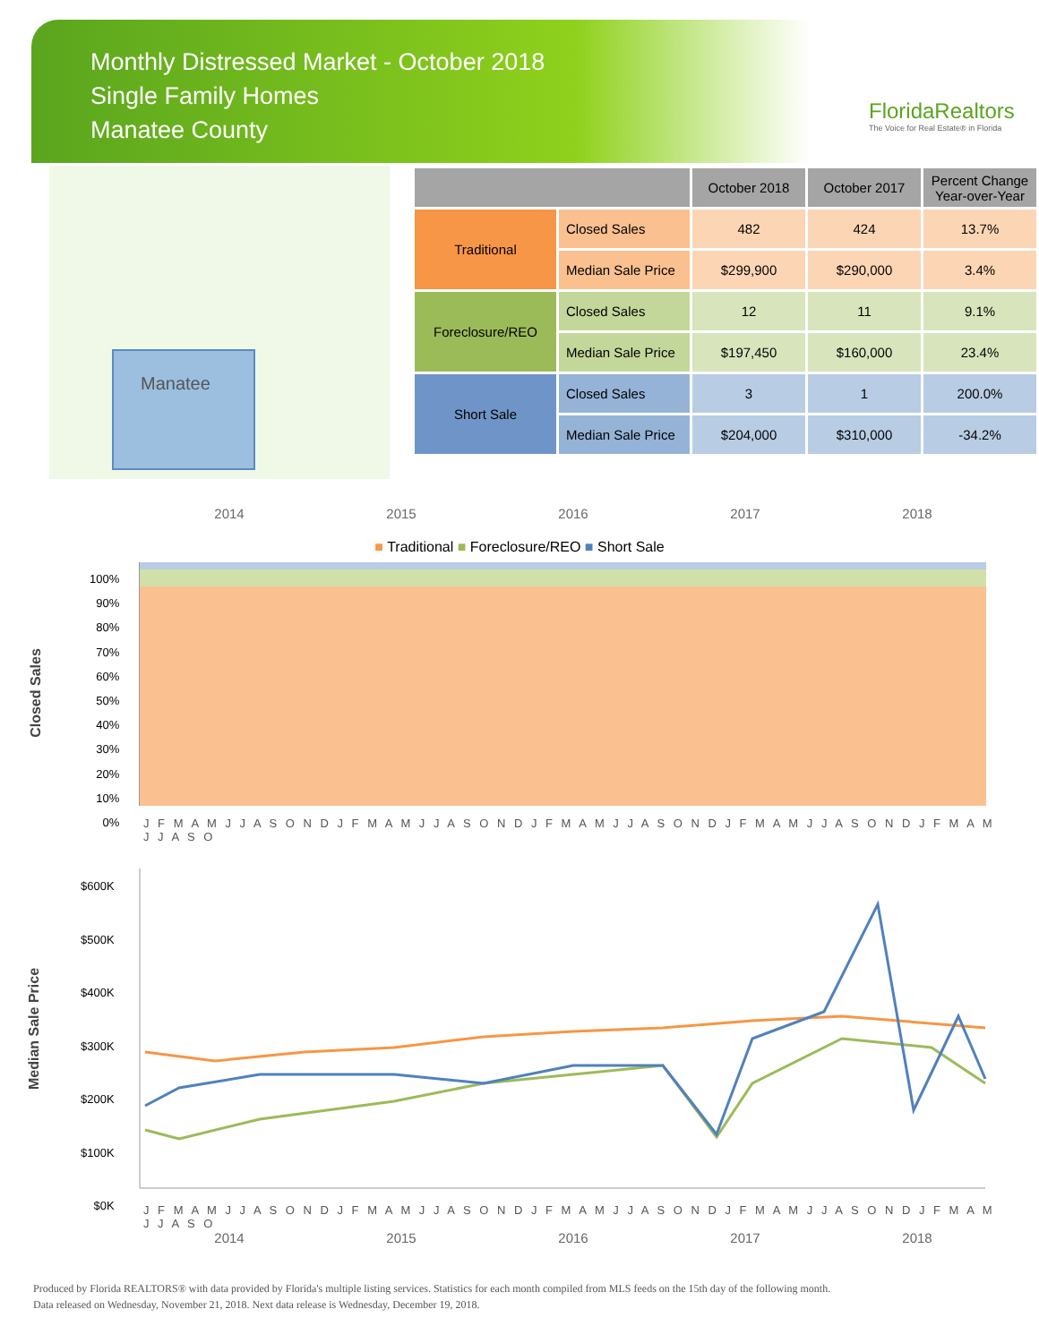Monthly Distressed Market - October 2018
Single Family Homes
Manatee County
FloridaRealtors
The Voice for Real Estate® in Florida
Manatee
| | | October 2018 | October 2017 | Percent Change Year-over-Year |
| --- | --- | --- | --- | --- |
| Traditional | Closed Sales | 482 | 424 | 13.7% |
| | Median Sale Price | $299,900 | $290,000 | 3.4% |
| Foreclosure/REO | Closed Sales | 12 | 11 | 9.1% |
| | Median Sale Price | $197,450 | $160,000 | 23.4% |
| Short Sale | Closed Sales | 3 | 1 | 200.0% |
| | Median Sale Price | $204,000 | $310,000 | -34.2% |
2014 2015 2016 2017 2018
■ Traditional ■ Foreclosure/REO ■ Short Sale
100%
90%
80%
70%
60%
50%
40%
30%
20%
10%
0%
J F M A M J J A S O N D J F M A M J J A S O N D J F M A M J J A S O N D J F M A M J J A S O N D J F M A M J J A S O
Closed Sales
$600K
$500K
$400K
$300K
$200K
$100K
$0K
J F M A M J J A S O N D J F M A M J J A S O N D J F M A M J J A S O N D J F M A M J J A S O N D J F M A M J J A S O
2014 2015 2016 2017 2018
Median Sale Price
Produced by Florida REALTORS® with data provided by Florida's multiple listing services. Statistics for each month compiled from MLS feeds on the 15th day of the following month.
Data released on Wednesday, November 21, 2018. Next data release is Wednesday, December 19, 2018.